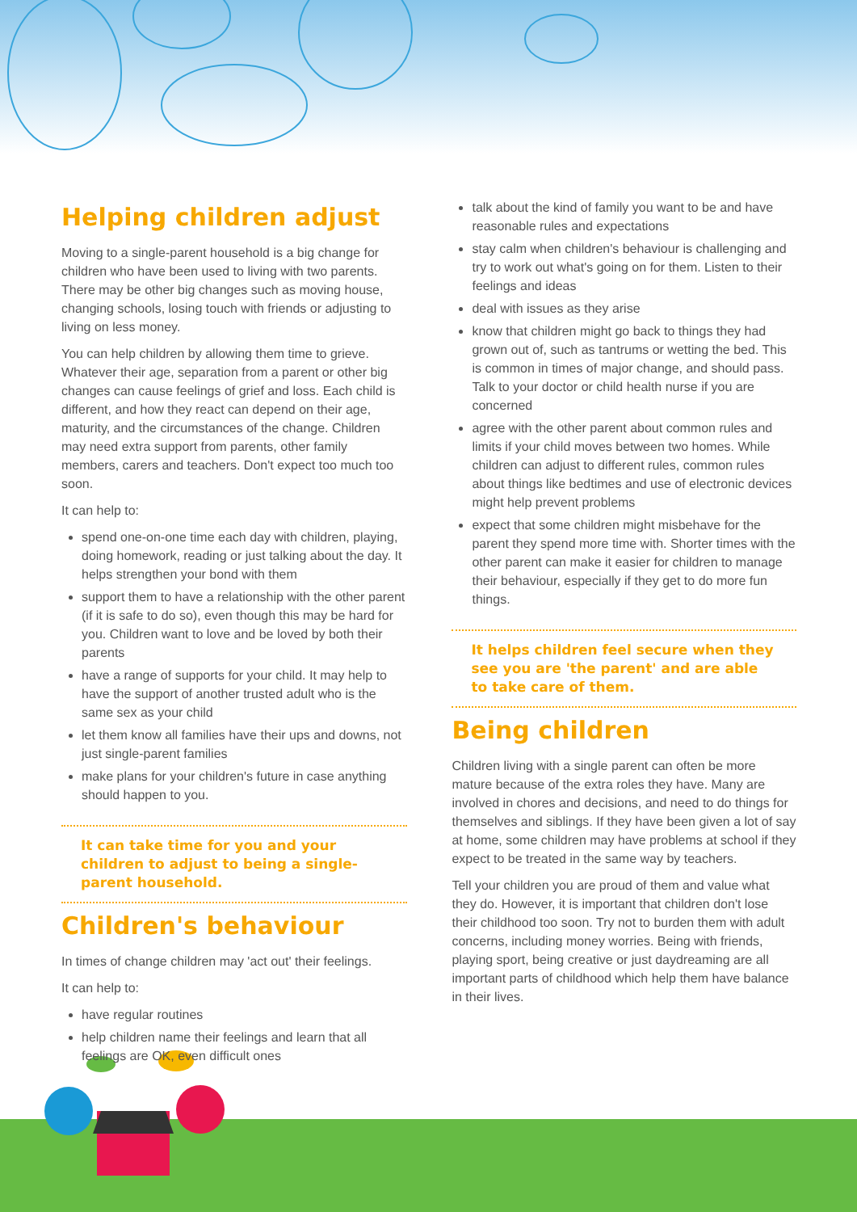Helping children adjust
Moving to a single-parent household is a big change for children who have been used to living with two parents. There may be other big changes such as moving house, changing schools, losing touch with friends or adjusting to living on less money.
You can help children by allowing them time to grieve. Whatever their age, separation from a parent or other big changes can cause feelings of grief and loss. Each child is different, and how they react can depend on their age, maturity, and the circumstances of the change. Children may need extra support from parents, other family members, carers and teachers. Don't expect too much too soon.
It can help to:
spend one-on-one time each day with children, playing, doing homework, reading or just talking about the day. It helps strengthen your bond with them
support them to have a relationship with the other parent (if it is safe to do so), even though this may be hard for you. Children want to love and be loved by both their parents
have a range of supports for your child. It may help to have the support of another trusted adult who is the same sex as your child
let them know all families have their ups and downs, not just single-parent families
make plans for your children's future in case anything should happen to you.
It can take time for you and your children to adjust to being a single-parent household.
Children's behaviour
In times of change children may 'act out' their feelings.
It can help to:
have regular routines
help children name their feelings and learn that all feelings are OK, even difficult ones
talk about the kind of family you want to be and have reasonable rules and expectations
stay calm when children's behaviour is challenging and try to work out what's going on for them. Listen to their feelings and ideas
deal with issues as they arise
know that children might go back to things they had grown out of, such as tantrums or wetting the bed. This is common in times of major change, and should pass. Talk to your doctor or child health nurse if you are concerned
agree with the other parent about common rules and limits if your child moves between two homes. While children can adjust to different rules, common rules about things like bedtimes and use of electronic devices might help prevent problems
expect that some children might misbehave for the parent they spend more time with. Shorter times with the other parent can make it easier for children to manage their behaviour, especially if they get to do more fun things.
It helps children feel secure when they see you are 'the parent' and are able to take care of them.
Being children
Children living with a single parent can often be more mature because of the extra roles they have. Many are involved in chores and decisions, and need to do things for themselves and siblings. If they have been given a lot of say at home, some children may have problems at school if they expect to be treated in the same way by teachers.
Tell your children you are proud of them and value what they do. However, it is important that children don't lose their childhood too soon. Try not to burden them with adult concerns, including money worries. Being with friends, playing sport, being creative or just daydreaming are all important parts of childhood which help them have balance in their lives.